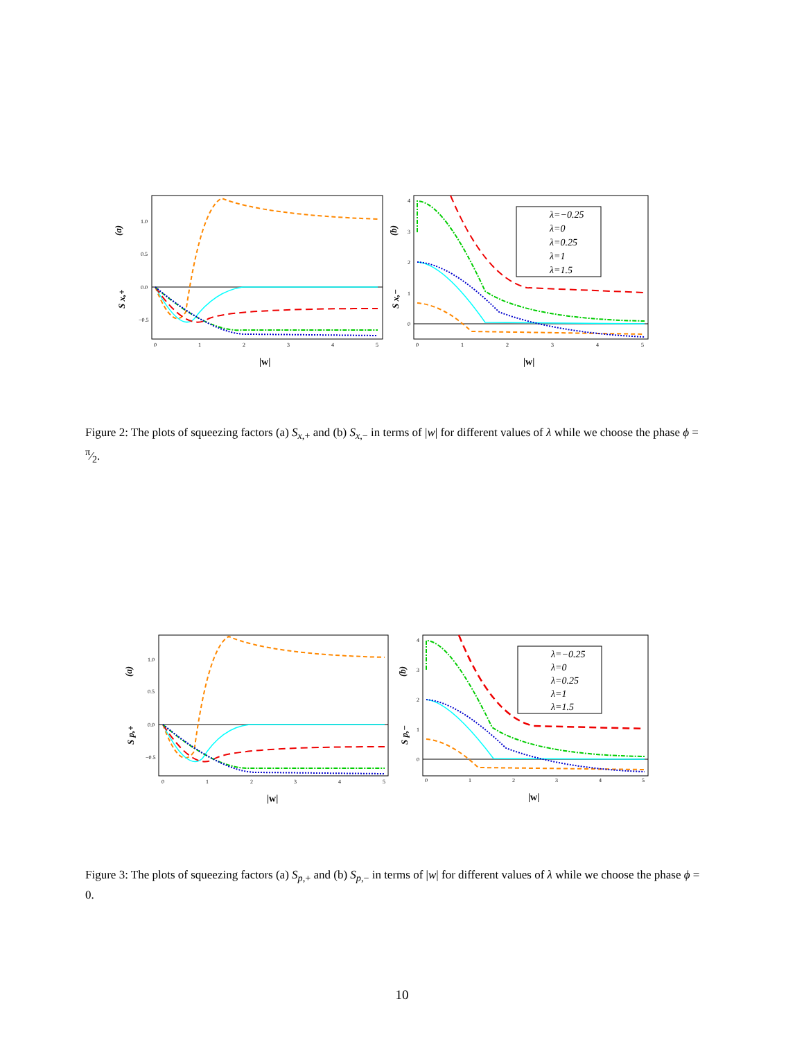(a)
S x,+
1.0
0.5
0.0
−0.5
0
1
2
3
4
5
|w|
(b)
S x,−
4
3
2
1
0
0
1
2
3
4
5
|w|
λ=−0.25
λ=0
λ=0.25
λ=1
λ=1.5
Figure 2: The plots of squeezing factors (a) S<sub>x,+</sub> and (b) S<sub>x,−</sub> in terms of |w| for different values of λ while we choose the phase ϕ = π⁄2.
(a)
S p,+
1.0
0.5
0.0
−0.5
0
1
2
3
4
5
|w|
(b)
S p,−
4
3
2
1
0
0
1
2
3
4
5
|w|
λ=−0.25
λ=0
λ=0.25
λ=1
λ=1.5
Figure 3: The plots of squeezing factors (a) S<sub>p,+</sub> and (b) S<sub>p,−</sub> in terms of |w| for different values of λ while we choose the phase ϕ = 0.
10